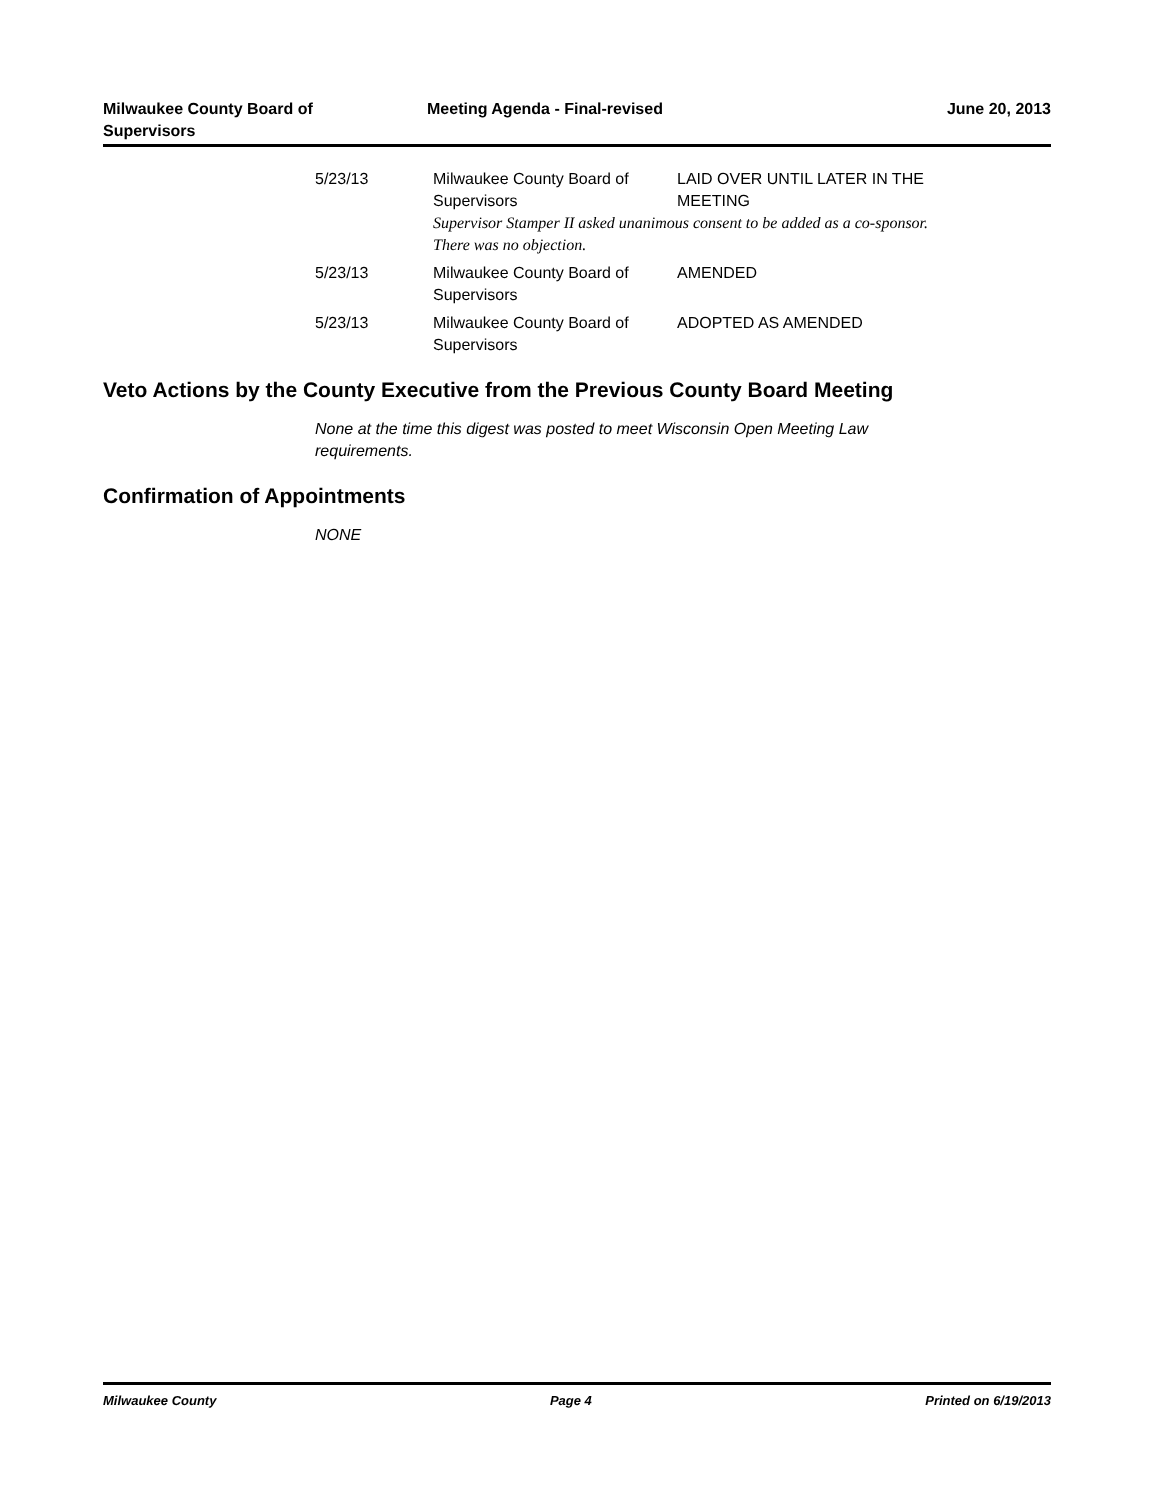Milwaukee County Board of Supervisors
Meeting Agenda - Final-revised June 20, 2013
| 5/23/13 | Milwaukee County Board of Supervisors | LAID OVER UNTIL LATER IN THE MEETING |
| | Supervisor Stamper II asked unanimous consent to be added as a co-sponsor. There was no objection. | |
| 5/23/13 | Milwaukee County Board of Supervisors | AMENDED |
| 5/23/13 | Milwaukee County Board of Supervisors | ADOPTED AS AMENDED |
Veto Actions by the County Executive from the Previous County Board Meeting
None at the time this digest was posted to meet Wisconsin Open Meeting Law requirements.
Confirmation of Appointments
NONE
Milwaukee County Page 4 Printed on 6/19/2013